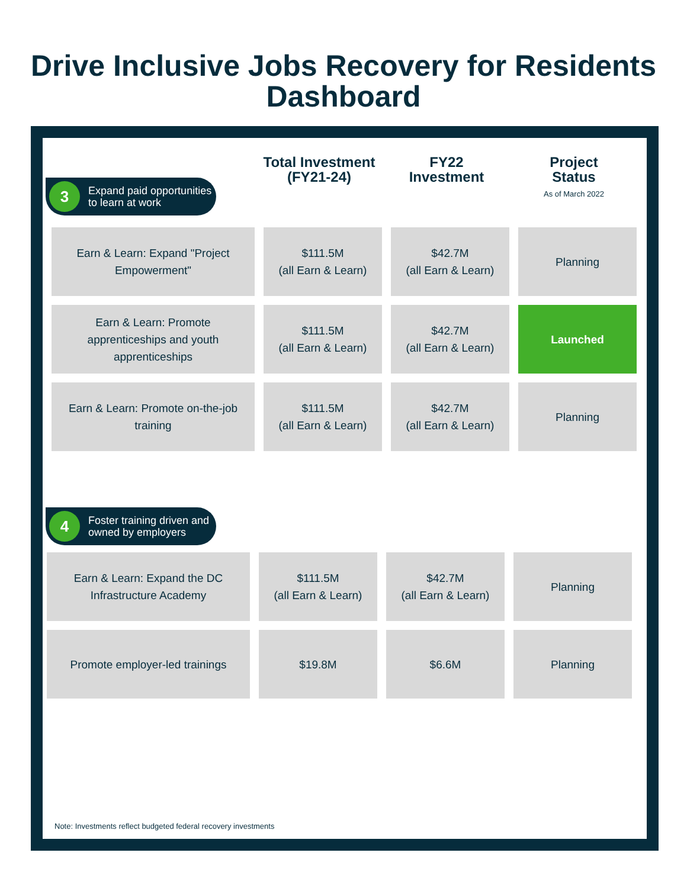Drive Inclusive Jobs Recovery for Residents
Dashboard
Total Investment
(FY21-24)
FY22
Investment
Project
Status
As of March 2022
3 Expand paid opportunities to learn at work
| Earn & Learn: Expand "Project Empowerment" | $111.5M (all Earn & Learn) | $42.7M (all Earn & Learn) | Planning |
| Earn & Learn: Promote apprenticeships and youth apprenticeships | $111.5M (all Earn & Learn) | $42.7M (all Earn & Learn) | Launched |
| Earn & Learn: Promote on-the-job training | $111.5M (all Earn & Learn) | $42.7M (all Earn & Learn) | Planning |
4 Foster training driven and owned by employers
| Earn & Learn: Expand the DC Infrastructure Academy | $111.5M (all Earn & Learn) | $42.7M (all Earn & Learn) | Planning |
| Promote employer-led trainings | $19.8M | $6.6M | Planning |
Note: Investments reflect budgeted federal recovery investments